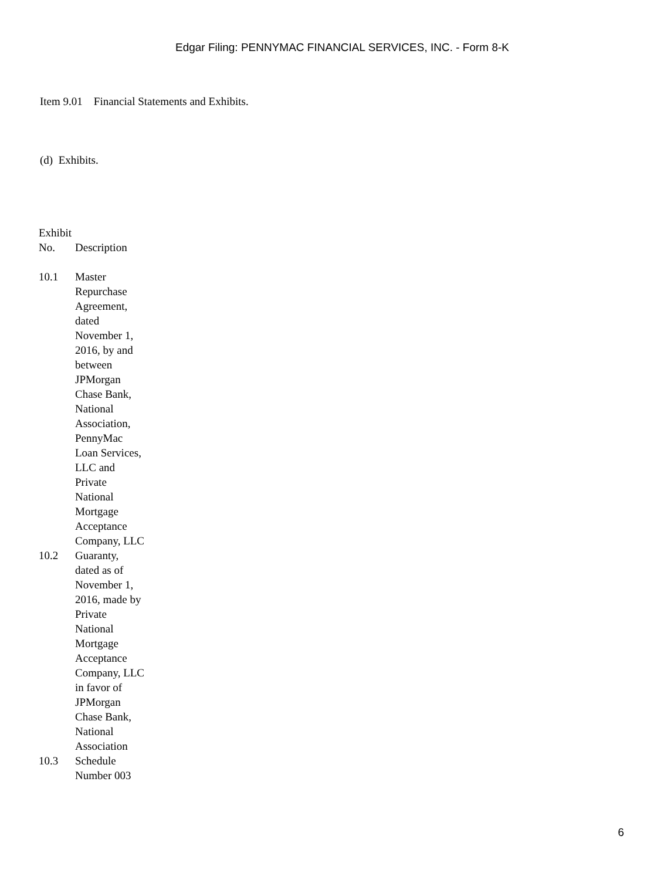Edgar Filing: PENNYMAC FINANCIAL SERVICES, INC. - Form 8-K
Item 9.01 Financial Statements and Exhibits.
(d) Exhibits.
| Exhibit No. | Description |
| --- | --- |
| 10.1 | Master Repurchase Agreement, dated November 1, 2016, by and between JPMorgan Chase Bank, National Association, PennyMac Loan Services, LLC and Private National Mortgage Acceptance Company, LLC |
| 10.2 | Guaranty, dated as of November 1, 2016, made by Private National Mortgage Acceptance Company, LLC in favor of JPMorgan Chase Bank, National Association |
| 10.3 | Schedule Number 003 |
6